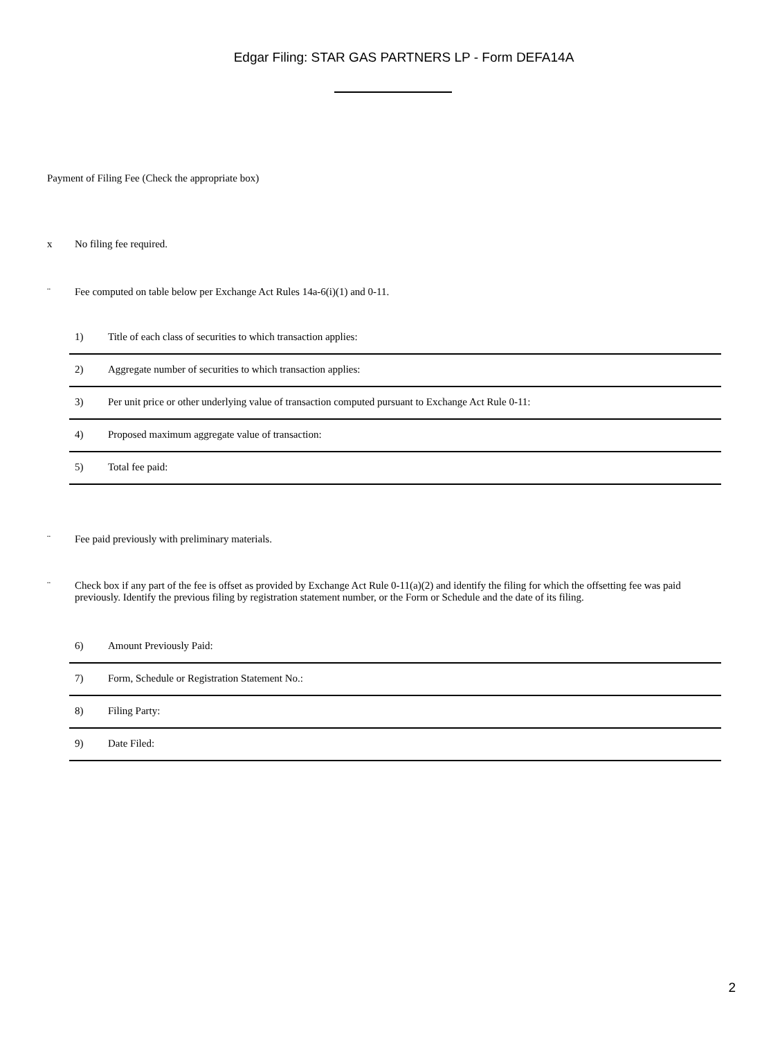Edgar Filing: STAR GAS PARTNERS LP - Form DEFA14A
Payment of Filing Fee (Check the appropriate box)
x No filing fee required.
¨ Fee computed on table below per Exchange Act Rules 14a-6(i)(1) and 0-11.
1) Title of each class of securities to which transaction applies:
2) Aggregate number of securities to which transaction applies:
3) Per unit price or other underlying value of transaction computed pursuant to Exchange Act Rule 0-11:
4) Proposed maximum aggregate value of transaction:
5) Total fee paid:
¨ Fee paid previously with preliminary materials.
¨ Check box if any part of the fee is offset as provided by Exchange Act Rule 0-11(a)(2) and identify the filing for which the offsetting fee was paid previously. Identify the previous filing by registration statement number, or the Form or Schedule and the date of its filing.
6) Amount Previously Paid:
7) Form, Schedule or Registration Statement No.:
8) Filing Party:
9) Date Filed:
2